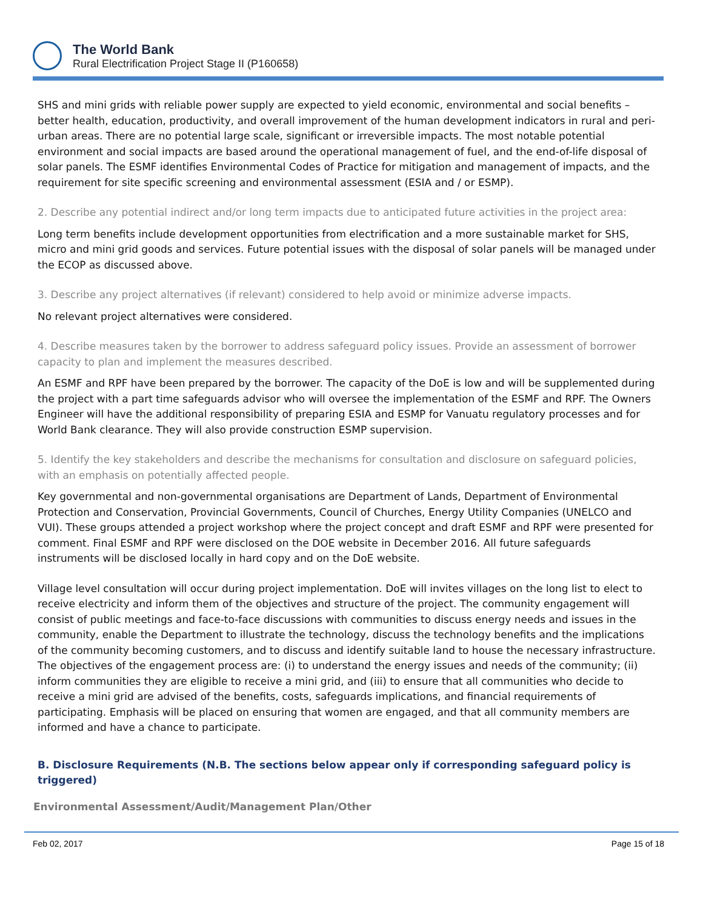The World Bank
Rural Electrification Project Stage II (P160658)
SHS and mini grids with reliable power supply are expected to yield economic, environmental and social benefits – better health, education, productivity, and overall improvement of the human development indicators in rural and peri-urban areas. There are no potential large scale, significant or irreversible impacts. The most notable potential environment and social impacts are based around the operational management of fuel, and the end-of-life disposal of solar panels. The ESMF identifies Environmental Codes of Practice for mitigation and management of impacts, and the requirement for site specific screening and environmental assessment (ESIA and / or ESMP).
2. Describe any potential indirect and/or long term impacts due to anticipated future activities in the project area:
Long term benefits include development opportunities from electrification and a more sustainable market for SHS, micro and mini grid goods and services. Future potential issues with the disposal of solar panels will be managed under the ECOP as discussed above.
3. Describe any project alternatives (if relevant) considered to help avoid or minimize adverse impacts.
No relevant project alternatives were considered.
4. Describe measures taken by the borrower to address safeguard policy issues. Provide an assessment of borrower capacity to plan and implement the measures described.
An ESMF and RPF have been prepared by the borrower. The capacity of the DoE is low and will be supplemented during the project with a part time safeguards advisor who will oversee the implementation of the ESMF and RPF. The Owners Engineer will have the additional responsibility of preparing ESIA and ESMP for Vanuatu regulatory processes and for World Bank clearance. They will also provide construction ESMP supervision.
5. Identify the key stakeholders and describe the mechanisms for consultation and disclosure on safeguard policies, with an emphasis on potentially affected people.
Key governmental and non-governmental organisations are Department of Lands, Department of Environmental Protection and Conservation, Provincial Governments, Council of Churches, Energy Utility Companies (UNELCO and VUI). These groups attended a project workshop where the project concept and draft ESMF and RPF were presented for comment. Final ESMF and RPF were disclosed on the DOE website in December 2016. All future safeguards instruments will be disclosed locally in hard copy and on the DoE website.
Village level consultation will occur during project implementation. DoE will invites villages on the long list to elect to receive electricity and inform them of the objectives and structure of the project. The community engagement will consist of public meetings and face-to-face discussions with communities to discuss energy needs and issues in the community, enable the Department to illustrate the technology, discuss the technology benefits and the implications of the community becoming customers, and to discuss and identify suitable land to house the necessary infrastructure. The objectives of the engagement process are: (i) to understand the energy issues and needs of the community; (ii) inform communities they are eligible to receive a mini grid, and (iii) to ensure that all communities who decide to receive a mini grid are advised of the benefits, costs, safeguards implications, and financial requirements of participating. Emphasis will be placed on ensuring that women are engaged, and that all community members are informed and have a chance to participate.
B. Disclosure Requirements (N.B. The sections below appear only if corresponding safeguard policy is triggered)
Environmental Assessment/Audit/Management Plan/Other
Feb 02, 2017 Page 15 of 18